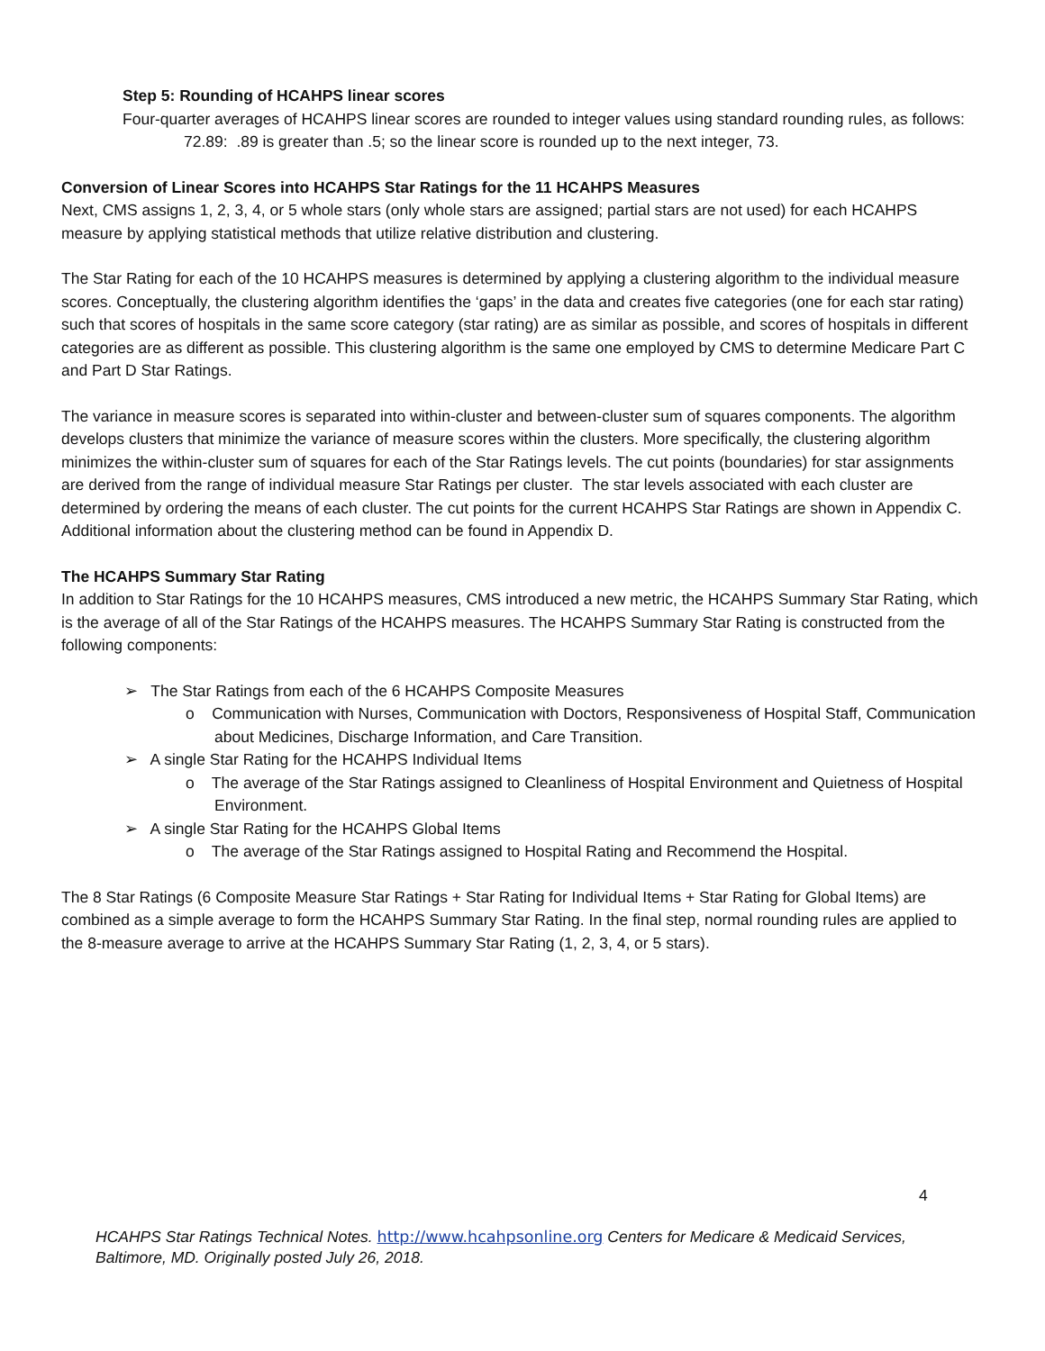Step 5: Rounding of HCAHPS linear scores
Four-quarter averages of HCAHPS linear scores are rounded to integer values using standard rounding rules, as follows:
72.89: .89 is greater than .5; so the linear score is rounded up to the next integer, 73.
Conversion of Linear Scores into HCAHPS Star Ratings for the 11 HCAHPS Measures
Next, CMS assigns 1, 2, 3, 4, or 5 whole stars (only whole stars are assigned; partial stars are not used) for each HCAHPS measure by applying statistical methods that utilize relative distribution and clustering.
The Star Rating for each of the 10 HCAHPS measures is determined by applying a clustering algorithm to the individual measure scores. Conceptually, the clustering algorithm identifies the ‘gaps’ in the data and creates five categories (one for each star rating) such that scores of hospitals in the same score category (star rating) are as similar as possible, and scores of hospitals in different categories are as different as possible. This clustering algorithm is the same one employed by CMS to determine Medicare Part C and Part D Star Ratings.
The variance in measure scores is separated into within-cluster and between-cluster sum of squares components. The algorithm develops clusters that minimize the variance of measure scores within the clusters. More specifically, the clustering algorithm minimizes the within-cluster sum of squares for each of the Star Ratings levels. The cut points (boundaries) for star assignments are derived from the range of individual measure Star Ratings per cluster. The star levels associated with each cluster are determined by ordering the means of each cluster. The cut points for the current HCAHPS Star Ratings are shown in Appendix C. Additional information about the clustering method can be found in Appendix D.
The HCAHPS Summary Star Rating
In addition to Star Ratings for the 10 HCAHPS measures, CMS introduced a new metric, the HCAHPS Summary Star Rating, which is the average of all of the Star Ratings of the HCAHPS measures. The HCAHPS Summary Star Rating is constructed from the following components:
➢ The Star Ratings from each of the 6 HCAHPS Composite Measures
o Communication with Nurses, Communication with Doctors, Responsiveness of Hospital Staff, Communication about Medicines, Discharge Information, and Care Transition.
➢ A single Star Rating for the HCAHPS Individual Items
o The average of the Star Ratings assigned to Cleanliness of Hospital Environment and Quietness of Hospital Environment.
➢ A single Star Rating for the HCAHPS Global Items
o The average of the Star Ratings assigned to Hospital Rating and Recommend the Hospital.
The 8 Star Ratings (6 Composite Measure Star Ratings + Star Rating for Individual Items + Star Rating for Global Items) are combined as a simple average to form the HCAHPS Summary Star Rating. In the final step, normal rounding rules are applied to the 8-measure average to arrive at the HCAHPS Summary Star Rating (1, 2, 3, 4, or 5 stars).
4
HCAHPS Star Ratings Technical Notes. http://www.hcahpsonline.org Centers for Medicare & Medicaid Services, Baltimore, MD. Originally posted July 26, 2018.